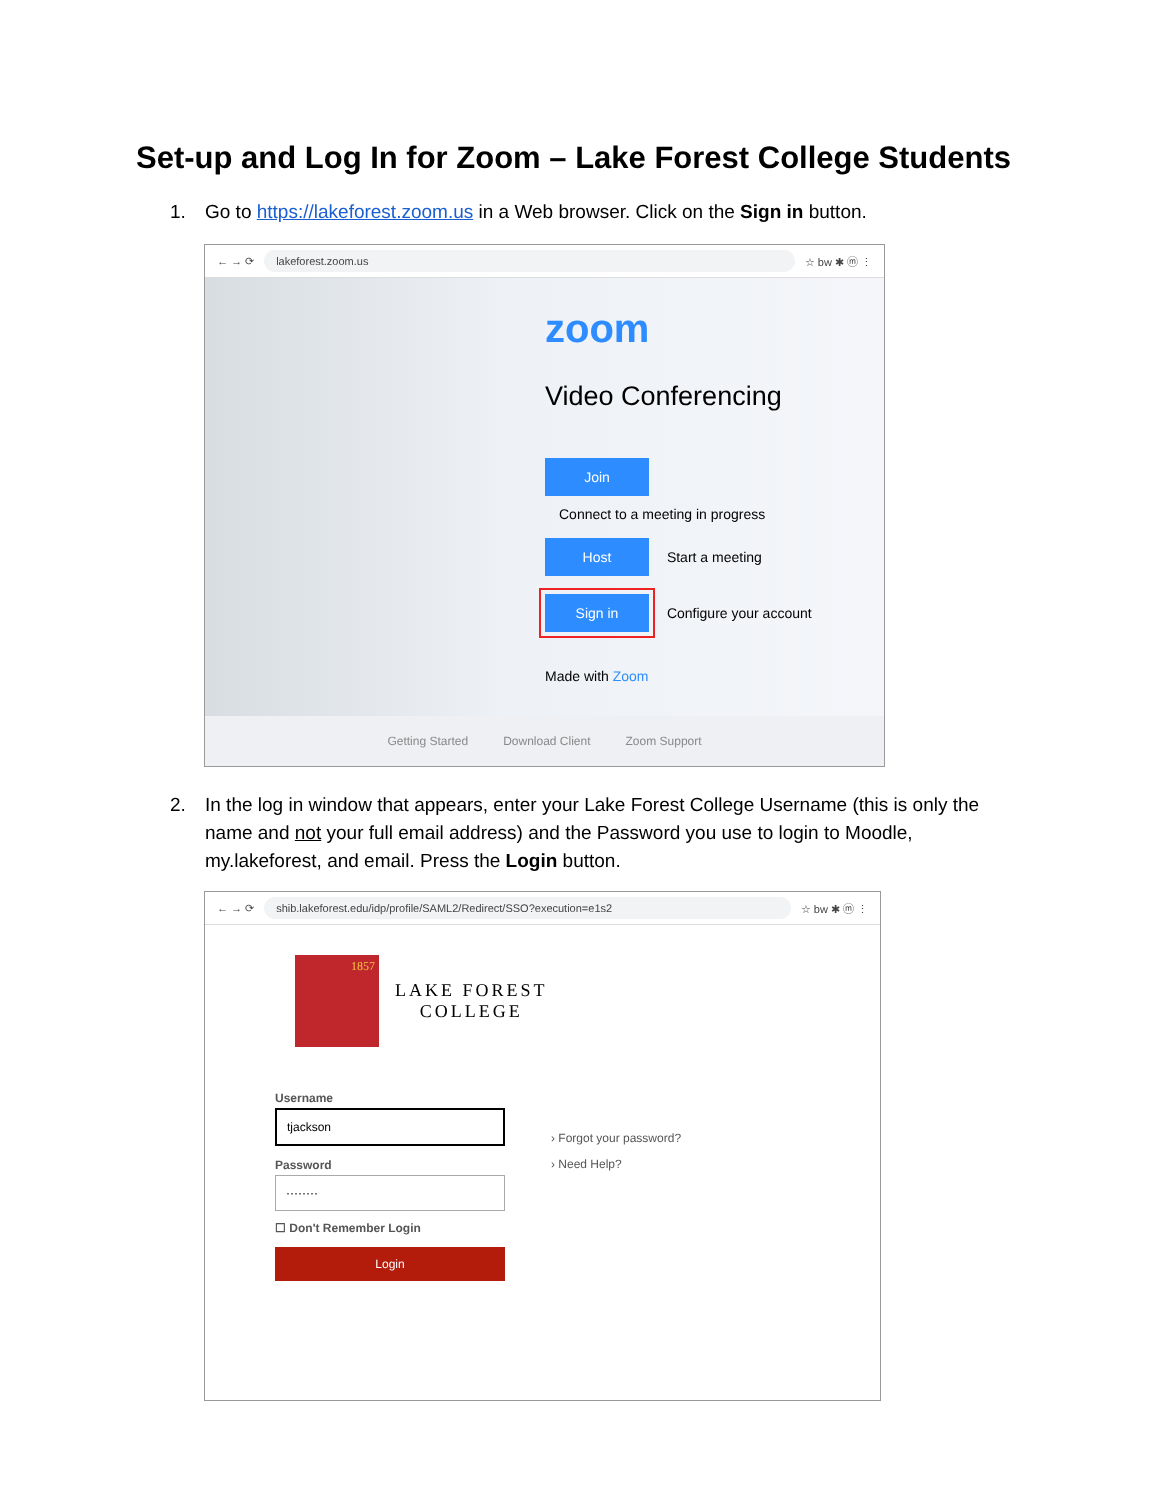Set-up and Log In for Zoom – Lake Forest College Students
1. Go to https://lakeforest.zoom.us in a Web browser. Click on the Sign in button.
← → ⟳ lakeforest.zoom.us ☆ bw ✱ ⓜ ⋮
zoom
Video Conferencing
Join
Connect to a meeting in progress
Host Start a meeting
Sign in Configure your account
Made with Zoom
Getting Started Download Client Zoom Support
2. In the log in window that appears, enter your Lake Forest College Username (this is only the name and not your full email address) and the Password you use to login to Moodle, my.lakeforest, and email. Press the Login button.
← → ⟳ shib.lakeforest.edu/idp/profile/SAML2/Redirect/SSO?execution=e1s2 ☆ bw ✱ ⓜ ⋮
1857
LAKE FOREST
COLLEGE
Username
tjackson
Password
········
☐ Don't Remember Login
Login
› Forgot your password?
› Need Help?